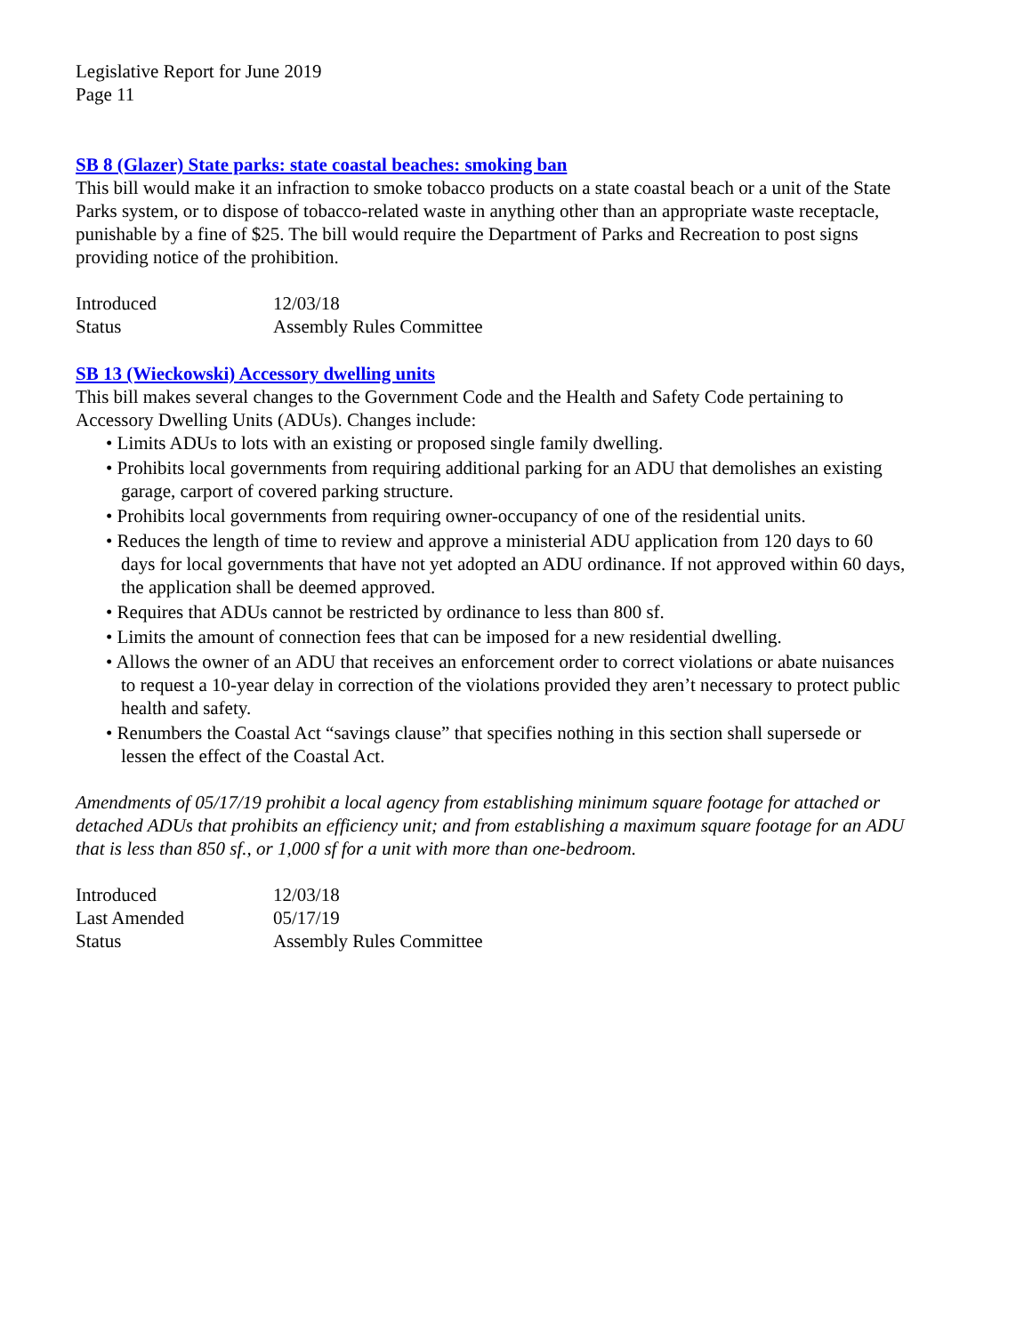Legislative Report for June 2019
Page 11
SB 8 (Glazer) State parks: state coastal beaches: smoking ban
This bill would make it an infraction to smoke tobacco products on a state coastal beach or a unit of the State Parks system, or to dispose of tobacco-related waste in anything other than an appropriate waste receptacle, punishable by a fine of $25. The bill would require the Department of Parks and Recreation to post signs providing notice of the prohibition.
| Introduced | 12/03/18 |
| Status | Assembly Rules Committee |
SB 13 (Wieckowski) Accessory dwelling units
This bill makes several changes to the Government Code and the Health and Safety Code pertaining to Accessory Dwelling Units (ADUs). Changes include:
• Limits ADUs to lots with an existing or proposed single family dwelling.
• Prohibits local governments from requiring additional parking for an ADU that demolishes an existing garage, carport of covered parking structure.
• Prohibits local governments from requiring owner-occupancy of one of the residential units.
• Reduces the length of time to review and approve a ministerial ADU application from 120 days to 60 days for local governments that have not yet adopted an ADU ordinance. If not approved within 60 days, the application shall be deemed approved.
• Requires that ADUs cannot be restricted by ordinance to less than 800 sf.
• Limits the amount of connection fees that can be imposed for a new residential dwelling.
• Allows the owner of an ADU that receives an enforcement order to correct violations or abate nuisances to request a 10-year delay in correction of the violations provided they aren’t necessary to protect public health and safety.
• Renumbers the Coastal Act “savings clause” that specifies nothing in this section shall supersede or lessen the effect of the Coastal Act.
Amendments of 05/17/19 prohibit a local agency from establishing minimum square footage for attached or detached ADUs that prohibits an efficiency unit; and from establishing a maximum square footage for an ADU that is less than 850 sf., or 1,000 sf for a unit with more than one-bedroom.
| Introduced | 12/03/18 |
| Last Amended | 05/17/19 |
| Status | Assembly Rules Committee |